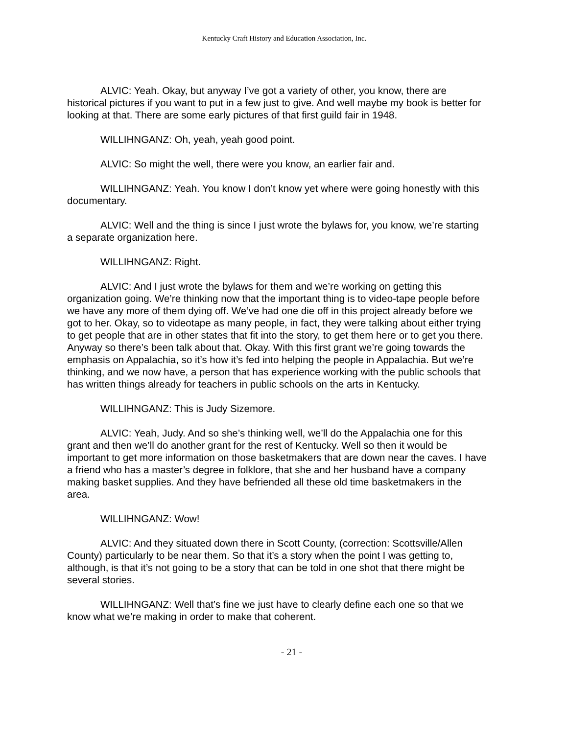Kentucky Craft History and Education Association, Inc.
ALVIC: Yeah. Okay, but anyway I’ve got a variety of other, you know, there are historical pictures if you want to put in a few just to give. And well maybe my book is better for looking at that. There are some early pictures of that first guild fair in 1948.
WILLIHNGANZ: Oh, yeah, yeah good point.
ALVIC: So might the well, there were you know, an earlier fair and.
WILLIHNGANZ: Yeah. You know I don’t know yet where were going honestly with this documentary.
ALVIC: Well and the thing is since I just wrote the bylaws for, you know, we’re starting a separate organization here.
WILLIHNGANZ: Right.
ALVIC: And I just wrote the bylaws for them and we’re working on getting this organization going. We’re thinking now that the important thing is to video-tape people before we have any more of them dying off. We’ve had one die off in this project already before we got to her. Okay, so to videotape as many people, in fact, they were talking about either trying to get people that are in other states that fit into the story, to get them here or to get you there. Anyway so there’s been talk about that. Okay. With this first grant we’re going towards the emphasis on Appalachia, so it’s how it’s fed into helping the people in Appalachia. But we’re thinking, and we now have, a person that has experience working with the public schools that has written things already for teachers in public schools on the arts in Kentucky.
WILLIHNGANZ: This is Judy Sizemore.
ALVIC: Yeah, Judy. And so she’s thinking well, we’ll do the Appalachia one for this grant and then we’ll do another grant for the rest of Kentucky. Well so then it would be important to get more information on those basketmakers that are down near the caves. I have a friend who has a master’s degree in folklore, that she and her husband have a company making basket supplies. And they have befriended all these old time basketmakers in the area.
WILLIHNGANZ: Wow!
ALVIC: And they situated down there in Scott County, (correction: Scottsville/Allen County) particularly to be near them. So that it’s a story when the point I was getting to, although, is that it’s not going to be a story that can be told in one shot that there might be several stories.
WILLIHNGANZ: Well that’s fine we just have to clearly define each one so that we know what we’re making in order to make that coherent.
- 21 -